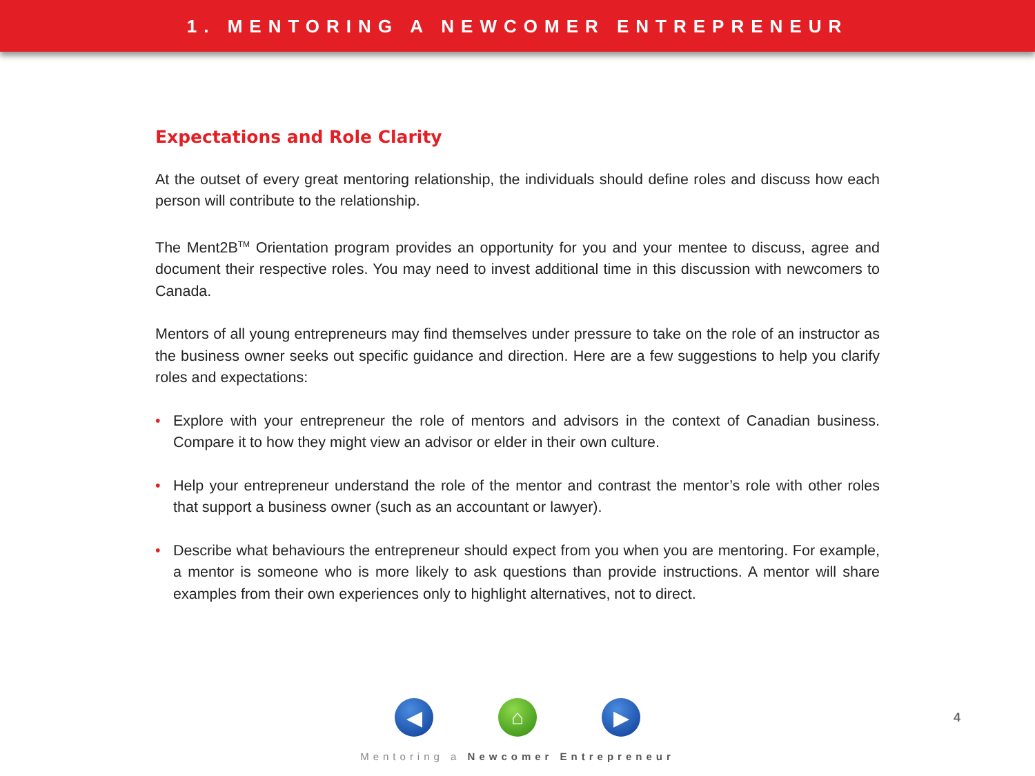1. MENTORING A NEWCOMER ENTREPRENEUR
Expectations and Role Clarity
At the outset of every great mentoring relationship, the individuals should define roles and discuss how each person will contribute to the relationship.
The Ment2B<sup>TM</sup> Orientation program provides an opportunity for you and your mentee to discuss, agree and document their respective roles. You may need to invest additional time in this discussion with newcomers to Canada.
Mentors of all young entrepreneurs may find themselves under pressure to take on the role of an instructor as the business owner seeks out specific guidance and direction. Here are a few suggestions to help you clarify roles and expectations:
• Explore with your entrepreneur the role of mentors and advisors in the context of Canadian business. Compare it to how they might view an advisor or elder in their own culture.
• Help your entrepreneur understand the role of the mentor and contrast the mentor’s role with other roles that support a business owner (such as an accountant or lawyer).
• Describe what behaviours the entrepreneur should expect from you when you are mentoring. For example, a mentor is someone who is more likely to ask questions than provide instructions. A mentor will share examples from their own experiences only to highlight alternatives, not to direct.
◀ ⌂ ▶
4
Mentoring a Newcomer Entrepreneur